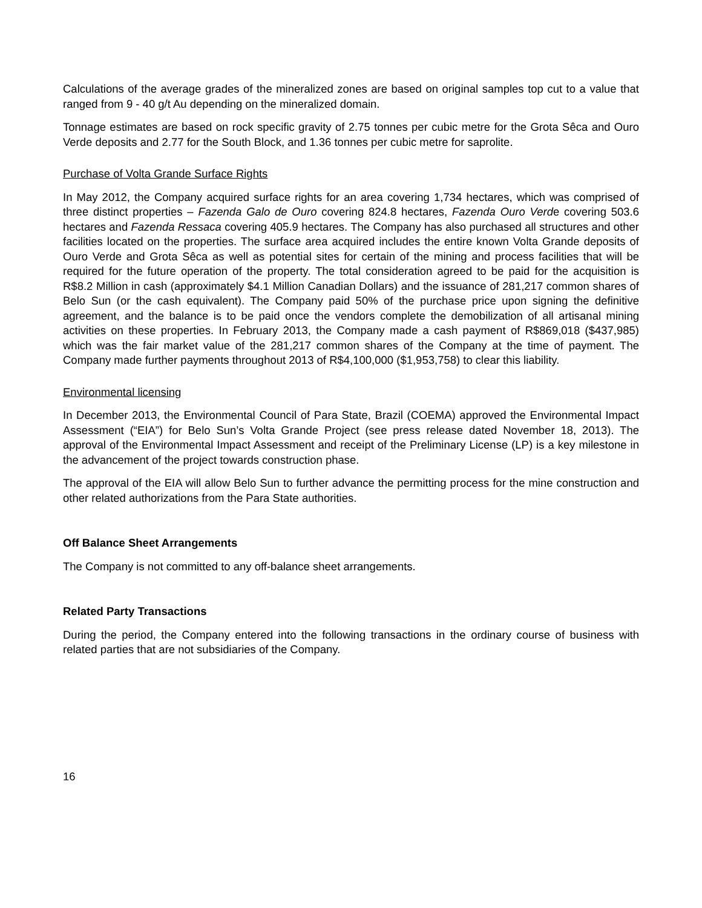Calculations of the average grades of the mineralized zones are based on original samples top cut to a value that ranged from 9 - 40 g/t Au depending on the mineralized domain.
Tonnage estimates are based on rock specific gravity of 2.75 tonnes per cubic metre for the Grota Sêca and Ouro Verde deposits and 2.77 for the South Block, and 1.36 tonnes per cubic metre for saprolite.
Purchase of Volta Grande Surface Rights
In May 2012, the Company acquired surface rights for an area covering 1,734 hectares, which was comprised of three distinct properties – Fazenda Galo de Ouro covering 824.8 hectares, Fazenda Ouro Verde covering 503.6 hectares and Fazenda Ressaca covering 405.9 hectares. The Company has also purchased all structures and other facilities located on the properties. The surface area acquired includes the entire known Volta Grande deposits of Ouro Verde and Grota Sêca as well as potential sites for certain of the mining and process facilities that will be required for the future operation of the property. The total consideration agreed to be paid for the acquisition is R$8.2 Million in cash (approximately $4.1 Million Canadian Dollars) and the issuance of 281,217 common shares of Belo Sun (or the cash equivalent). The Company paid 50% of the purchase price upon signing the definitive agreement, and the balance is to be paid once the vendors complete the demobilization of all artisanal mining activities on these properties. In February 2013, the Company made a cash payment of R$869,018 ($437,985) which was the fair market value of the 281,217 common shares of the Company at the time of payment. The Company made further payments throughout 2013 of R$4,100,000 ($1,953,758) to clear this liability.
Environmental licensing
In December 2013, the Environmental Council of Para State, Brazil (COEMA) approved the Environmental Impact Assessment (“EIA”) for Belo Sun’s Volta Grande Project (see press release dated November 18, 2013). The approval of the Environmental Impact Assessment and receipt of the Preliminary License (LP) is a key milestone in the advancement of the project towards construction phase.
The approval of the EIA will allow Belo Sun to further advance the permitting process for the mine construction and other related authorizations from the Para State authorities.
Off Balance Sheet Arrangements
The Company is not committed to any off-balance sheet arrangements.
Related Party Transactions
During the period, the Company entered into the following transactions in the ordinary course of business with related parties that are not subsidiaries of the Company.
16